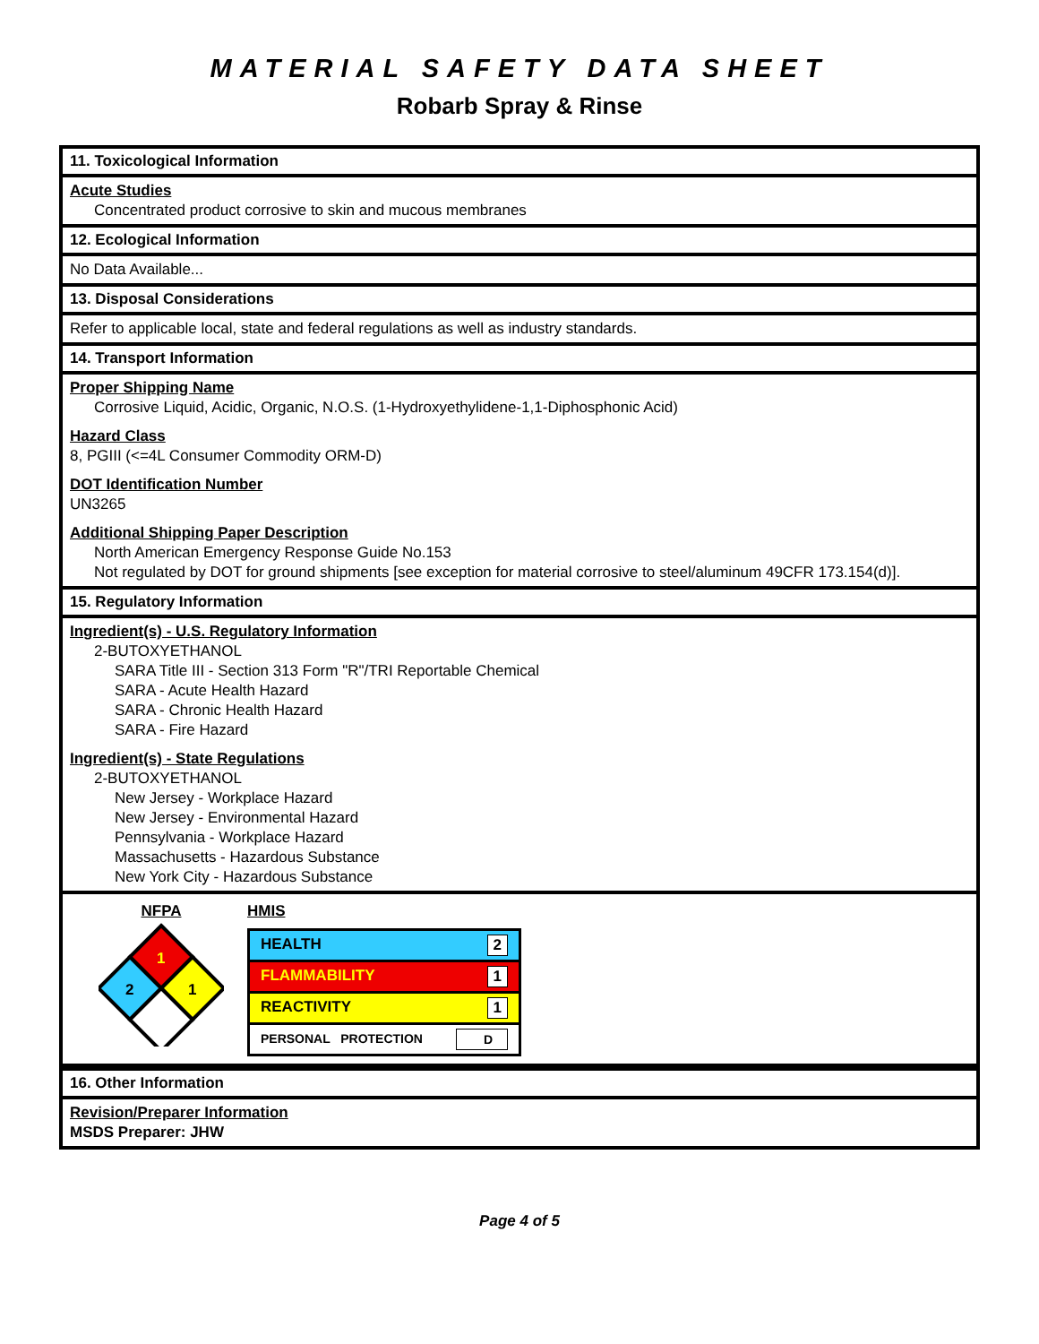MATERIAL SAFETY DATA SHEET
Robarb Spray & Rinse
11. Toxicological Information
Acute Studies
Concentrated product corrosive to skin and mucous membranes
12. Ecological Information
No Data Available...
13. Disposal Considerations
Refer to applicable local, state and federal regulations as well as industry standards.
14. Transport Information
Proper Shipping Name
Corrosive Liquid, Acidic, Organic, N.O.S. (1-Hydroxyethylidene-1,1-Diphosphonic Acid)
Hazard Class
8, PGIII (<=4L Consumer Commodity ORM-D)
DOT Identification Number
UN3265
Additional Shipping Paper Description
North American Emergency Response Guide No.153
Not regulated by DOT for ground shipments [see exception for material corrosive to steel/aluminum 49CFR 173.154(d)].
15. Regulatory Information
Ingredient(s) - U.S. Regulatory Information
2-BUTOXYETHANOL
SARA Title III - Section 313 Form "R"/TRI Reportable Chemical
SARA - Acute Health Hazard
SARA - Chronic Health Hazard
SARA - Fire Hazard
Ingredient(s) - State Regulations
2-BUTOXYETHANOL
New Jersey - Workplace Hazard
New Jersey - Environmental Hazard
Pennsylvania - Workplace Hazard
Massachusetts - Hazardous Substance
New York City - Hazardous Substance
NFPA
1
2
1
HMIS
| HEALTH 2 |
| FLAMMABILITY 1 |
| REACTIVITY 1 |
| PERSONAL PROTECTION D |
16. Other Information
Revision/Preparer Information
MSDS Preparer: JHW
Page 4 of 5